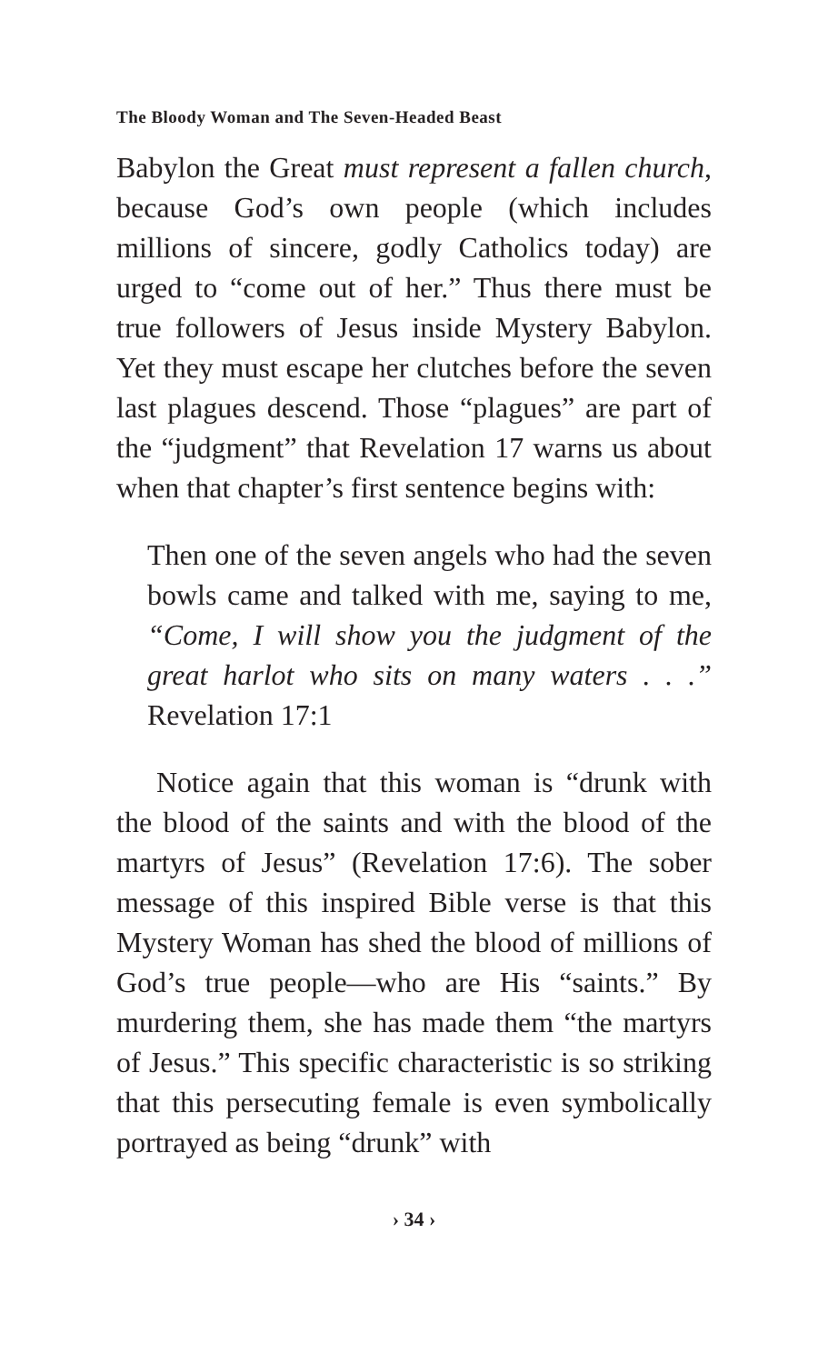The Bloody Woman and The Seven-Headed Beast
Babylon the Great must represent a fallen church, because God’s own people (which includes millions of sincere, godly Catholics today) are urged to “come out of her.” Thus there must be true followers of Jesus inside Mystery Babylon. Yet they must escape her clutches before the seven last plagues descend. Those “plagues” are part of the “judgment” that Revelation 17 warns us about when that chapter’s first sentence begins with:
Then one of the seven angels who had the seven bowls came and talked with me, saying to me, “Come, I will show you the judgment of the great harlot who sits on many waters . . .” Revelation 17:1
Notice again that this woman is “drunk with the blood of the saints and with the blood of the martyrs of Jesus” (Revelation 17:6). The sober message of this inspired Bible verse is that this Mystery Woman has shed the blood of millions of God’s true people—who are His “saints.” By murdering them, she has made them “the martyrs of Jesus.” This specific characteristic is so striking that this persecuting female is even symbolically portrayed as being “drunk” with
› 34 ›